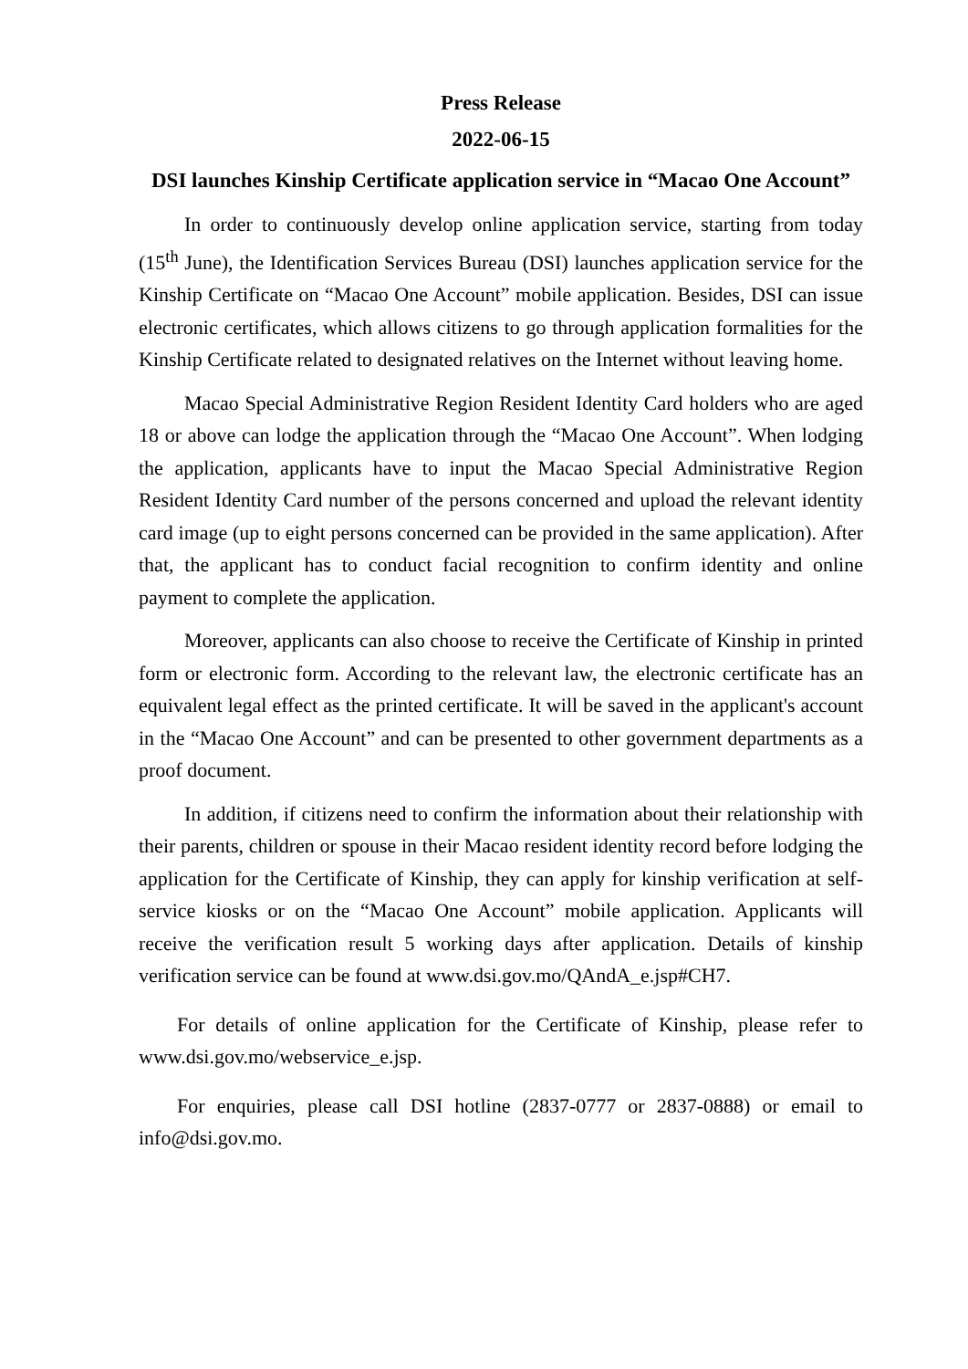Press Release
2022-06-15
DSI launches Kinship Certificate application service in “Macao One Account”
In order to continuously develop online application service, starting from today (15<sup>th</sup> June), the Identification Services Bureau (DSI) launches application service for the Kinship Certificate on “Macao One Account” mobile application. Besides, DSI can issue electronic certificates, which allows citizens to go through application formalities for the Kinship Certificate related to designated relatives on the Internet without leaving home.
Macao Special Administrative Region Resident Identity Card holders who are aged 18 or above can lodge the application through the “Macao One Account”. When lodging the application, applicants have to input the Macao Special Administrative Region Resident Identity Card number of the persons concerned and upload the relevant identity card image (up to eight persons concerned can be provided in the same application). After that, the applicant has to conduct facial recognition to confirm identity and online payment to complete the application.
Moreover, applicants can also choose to receive the Certificate of Kinship in printed form or electronic form. According to the relevant law, the electronic certificate has an equivalent legal effect as the printed certificate. It will be saved in the applicant's account in the “Macao One Account” and can be presented to other government departments as a proof document.
In addition, if citizens need to confirm the information about their relationship with their parents, children or spouse in their Macao resident identity record before lodging the application for the Certificate of Kinship, they can apply for kinship verification at self-service kiosks or on the “Macao One Account” mobile application. Applicants will receive the verification result 5 working days after application. Details of kinship verification service can be found at www.dsi.gov.mo/QAndA_e.jsp#CH7.
For details of online application for the Certificate of Kinship, please refer to www.dsi.gov.mo/webservice_e.jsp.
For enquiries, please call DSI hotline (2837-0777 or 2837-0888) or email to info@dsi.gov.mo.